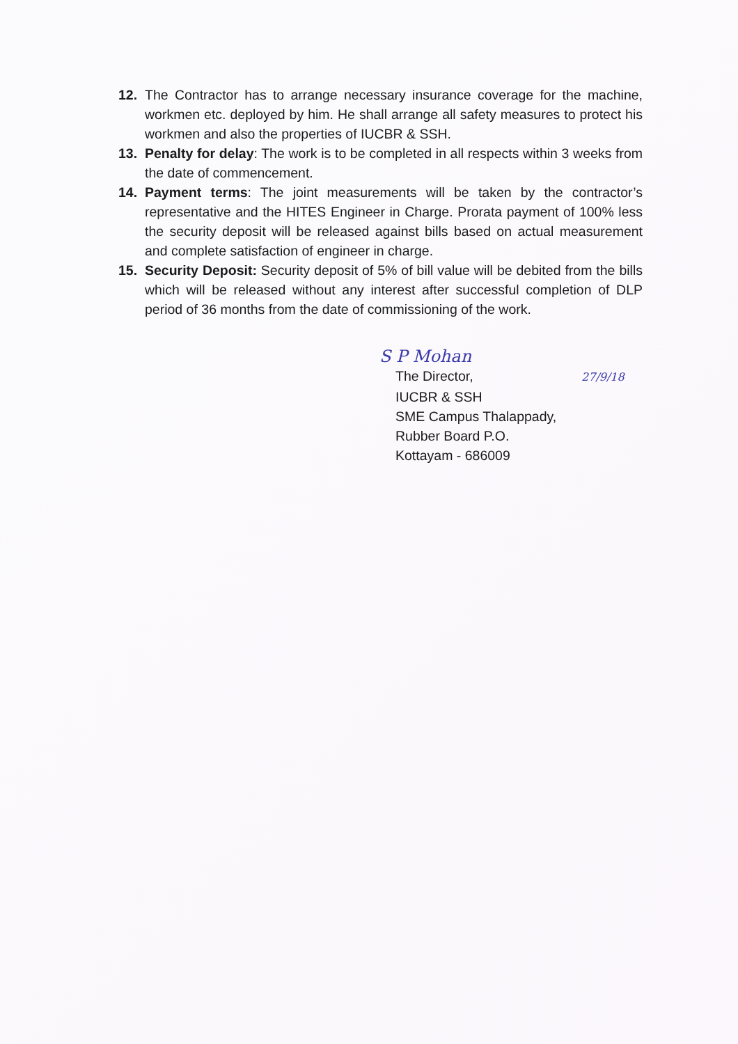12. The Contractor has to arrange necessary insurance coverage for the machine, workmen etc. deployed by him. He shall arrange all safety measures to protect his workmen and also the properties of IUCBR & SSH.
13. Penalty for delay: The work is to be completed in all respects within 3 weeks from the date of commencement.
14. Payment terms: The joint measurements will be taken by the contractor’s representative and the HITES Engineer in Charge. Prorata payment of 100% less the security deposit will be released against bills based on actual measurement and complete satisfaction of engineer in charge.
15. Security Deposit: Security deposit of 5% of bill value will be debited from the bills which will be released without any interest after successful completion of DLP period of 36 months from the date of commissioning of the work.
S P Mohan
The Director, 27/9/18
IUCBR & SSH
SME Campus Thalappady,
Rubber Board P.O.
Kottayam - 686009